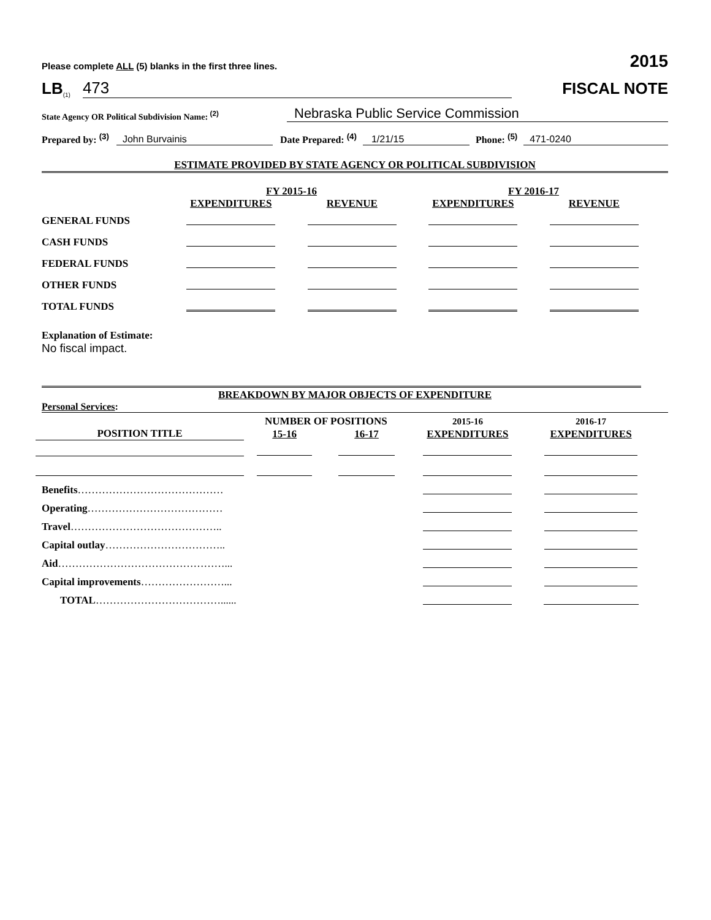Please complete ALL (5) blanks in the first three lines. 2015
LB<sup>(1)</sup> 473
FISCAL NOTE
State Agency OR Political Subdivision Name: <sup>(2)</sup> Nebraska Public Service Commission
Prepared by: <sup>(3)</sup> John Burvainis Date Prepared: <sup>(4)</sup> 1/21/15 Phone: <sup>(5)</sup> 471-0240
ESTIMATE PROVIDED BY STATE AGENCY OR POLITICAL SUBDIVISION
| | FY 2015-16 | | FY 2016-17 | |
| --- | --- | --- | --- | --- |
| | EXPENDITURES | REVENUE | EXPENDITURES | REVENUE |
| GENERAL FUNDS | | | | |
| CASH FUNDS | | | | |
| FEDERAL FUNDS | | | | |
| OTHER FUNDS | | | | |
| TOTAL FUNDS | | | | |
Explanation of Estimate:
No fiscal impact.
BREAKDOWN BY MAJOR OBJECTS OF EXPENDITURE
Personal Services:
| | NUMBER OF POSITIONS | | 2015-16 | 2016-17 |
| --- | --- | --- | --- | --- |
| POSITION TITLE | 15-16 | 16-17 | EXPENDITURES | EXPENDITURES |
| Benefits …………………………………… | | | | |
| Operating ………………………………… | | | | |
| Travel …………………………………….. | | | | |
| Capital outlay …………………………….. | | | | |
| Aid …………………………………………... | | | | |
| Capital improvements ……………………... | | | | |
| TOTAL ………………………………...... | | | | |